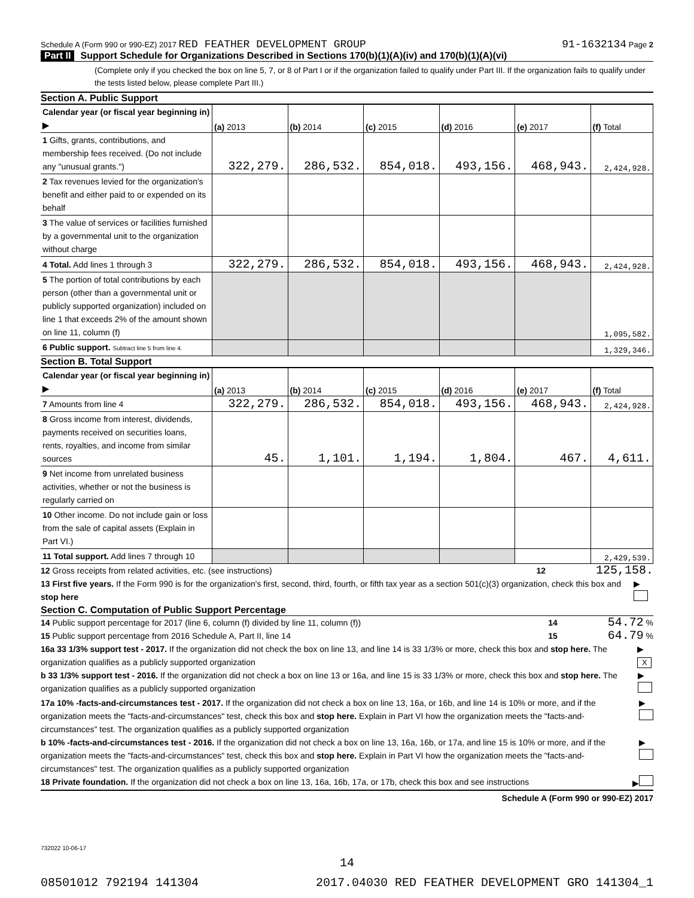Schedule A (Form 990 or 990-EZ) 2017 RED FEATHER DEVELOPMENT GROUP 91-1632134 Page 2
Part II Support Schedule for Organizations Described in Sections 170(b)(1)(A)(iv) and 170(b)(1)(A)(vi)
(Complete only if you checked the box on line 5, 7, or 8 of Part I or if the organization failed to qualify under Part III. If the organization fails to qualify under the tests listed below, please complete Part III.)
Section A. Public Support
| Calendar year (or fiscal year beginning in) ▶ | (a) 2013 | (b) 2014 | (c) 2015 | (d) 2016 | (e) 2017 | (f) Total |
| --- | --- | --- | --- | --- | --- | --- |
| 1 Gifts, grants, contributions, and membership fees received. (Do not include any "unusual grants.") | 322,279. | 286,532. | 854,018. | 493,156. | 468,943. | 2,424,928. |
| 2 Tax revenues levied for the organization's benefit and either paid to or expended on its behalf | | | | | | |
| 3 The value of services or facilities furnished by a governmental unit to the organization without charge | | | | | | |
| 4 Total. Add lines 1 through 3 | 322,279. | 286,532. | 854,018. | 493,156. | 468,943. | 2,424,928. |
| 5 The portion of total contributions by each person (other than a governmental unit or publicly supported organization) included on line 1 that exceeds 2% of the amount shown on line 11, column (f) | | | | | | 1,095,582. |
| 6 Public support. Subtract line 5 from line 4. | | | | | | 1,329,346. |
Section B. Total Support
| Calendar year (or fiscal year beginning in) ▶ | (a) 2013 | (b) 2014 | (c) 2015 | (d) 2016 | (e) 2017 | (f) Total |
| --- | --- | --- | --- | --- | --- | --- |
| 7 Amounts from line 4 | 322,279. | 286,532. | 854,018. | 493,156. | 468,943. | 2,424,928. |
| 8 Gross income from interest, dividends, payments received on securities loans, rents, royalties, and income from similar sources | 45. | 1,101. | 1,194. | 1,804. | 467. | 4,611. |
| 9 Net income from unrelated business activities, whether or not the business is regularly carried on | | | | | | |
| 10 Other income. Do not include gain or loss from the sale of capital assets (Explain in Part VI.) | | | | | | |
| 11 Total support. Add lines 7 through 10 | | | | | | 2,429,539. |
12 Gross receipts from related activities, etc. (see instructions) 12 125,158.
13 First five years. If the Form 990 is for the organization's first, second, third, fourth, or fifth tax year as a section 501(c)(3) organization, check this box and stop here ▶
Section C. Computation of Public Support Percentage
14 Public support percentage for 2017 (line 6, column (f) divided by line 11, column (f)) 14 54.72 %
15 Public support percentage from 2016 Schedule A, Part II, line 14 15 64.79 %
16a 33 1/3% support test - 2017. If the organization did not check the box on line 13, and line 14 is 33 1/3% or more, check this box and stop here. The organization qualifies as a publicly supported organization ▶ X
b 33 1/3% support test - 2016. If the organization did not check a box on line 13 or 16a, and line 15 is 33 1/3% or more, check this box and stop here. The organization qualifies as a publicly supported organization ▶
17a 10% -facts-and-circumstances test - 2017. If the organization did not check a box on line 13, 16a, or 16b, and line 14 is 10% or more, and if the organization meets the "facts-and-circumstances" test, check this box and stop here. Explain in Part VI how the organization meets the "facts-and-circumstances" test. The organization qualifies as a publicly supported organization ▶
b 10% -facts-and-circumstances test - 2016. If the organization did not check a box on line 13, 16a, 16b, or 17a, and line 15 is 10% or more, and if the organization meets the "facts-and-circumstances" test, check this box and stop here. Explain in Part VI how the organization meets the "facts-and-circumstances" test. The organization qualifies as a publicly supported organization ▶
18 Private foundation. If the organization did not check a box on line 13, 16a, 16b, 17a, or 17b, check this box and see instructions ▶
Schedule A (Form 990 or 990-EZ) 2017
732022 10-06-17
14
08501012 792194 141304 2017.04030 RED FEATHER DEVELOPMENT GRO 141304_1